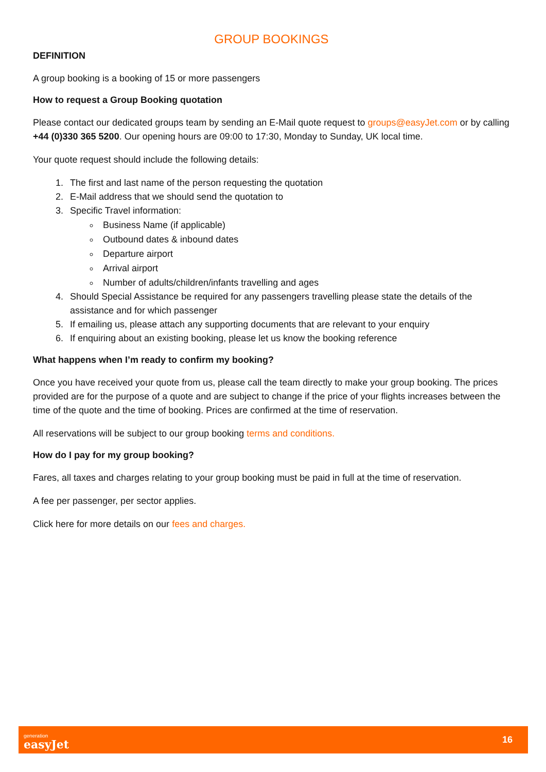GROUP BOOKINGS
DEFINITION
A group booking is a booking of 15 or more passengers
How to request a Group Booking quotation
Please contact our dedicated groups team by sending an E-Mail quote request to groups@easyJet.com or by calling +44 (0)330 365 5200. Our opening hours are 09:00 to 17:30, Monday to Sunday, UK local time.
Your quote request should include the following details:
1. The first and last name of the person requesting the quotation
2. E-Mail address that we should send the quotation to
3. Specific Travel information:
Business Name (if applicable)
Outbound dates & inbound dates
Departure airport
Arrival airport
Number of adults/children/infants travelling and ages
4. Should Special Assistance be required for any passengers travelling please state the details of the assistance and for which passenger
5. If emailing us, please attach any supporting documents that are relevant to your enquiry
6. If enquiring about an existing booking, please let us know the booking reference
What happens when I’m ready to confirm my booking?
Once you have received your quote from us, please call the team directly to make your group booking. The prices provided are for the purpose of a quote and are subject to change if the price of your flights increases between the time of the quote and the time of booking. Prices are confirmed at the time of reservation.
All reservations will be subject to our group booking terms and conditions.
How do I pay for my group booking?
Fares, all taxes and charges relating to your group booking must be paid in full at the time of reservation.
A fee per passenger, per sector applies.
Click here for more details on our fees and charges.
generation
easyJet
16